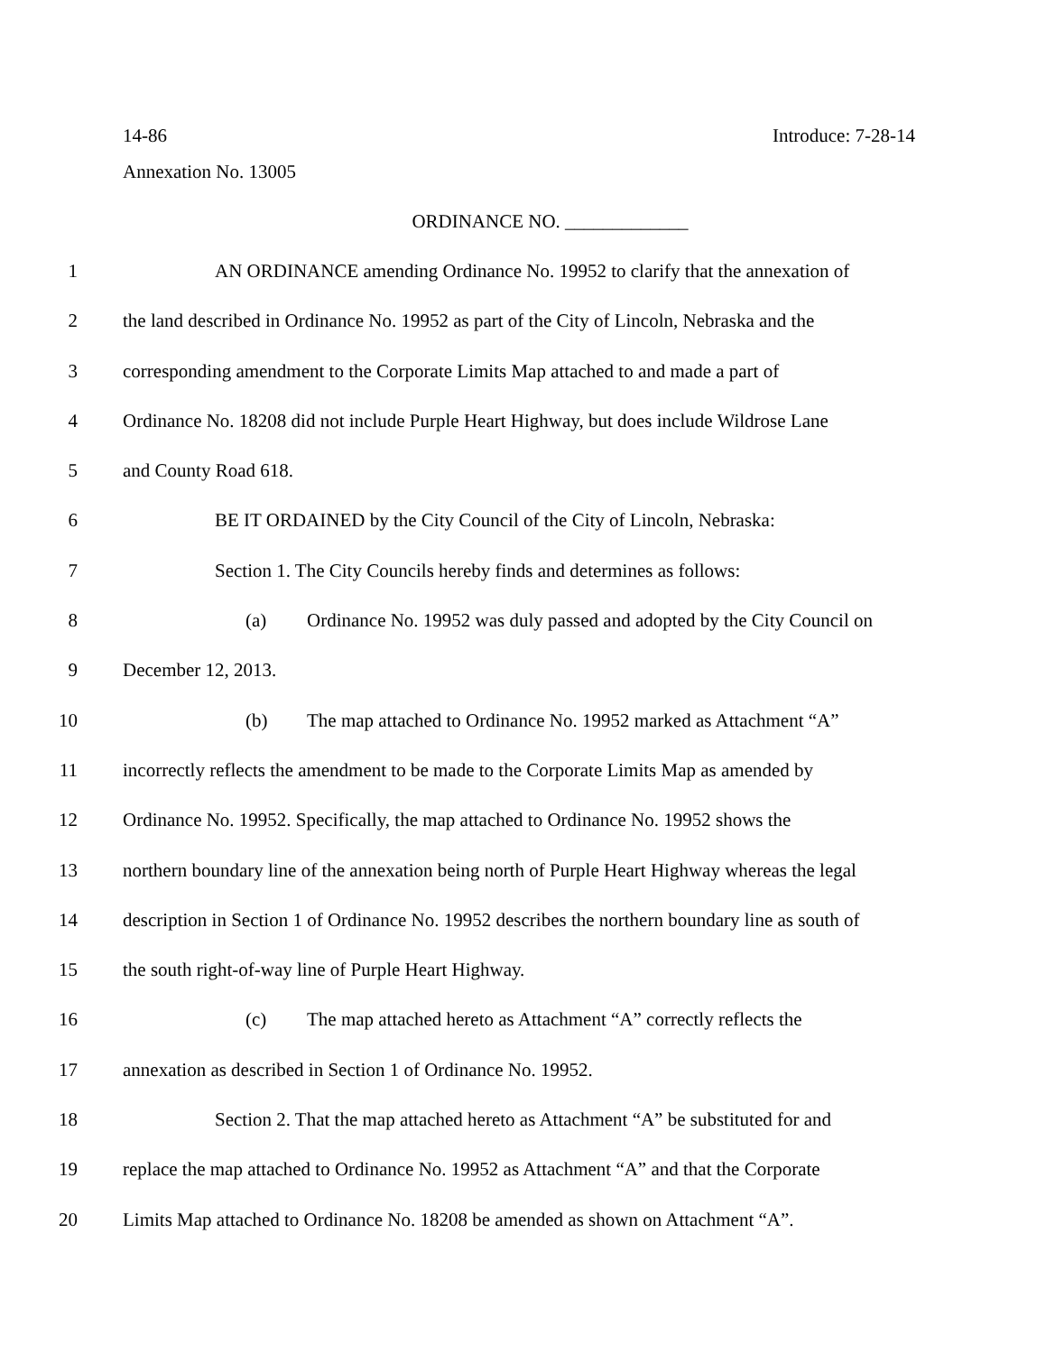14-86 Introduce: 7-28-14
Annexation No. 13005
ORDINANCE NO. _____________
1 AN ORDINANCE amending Ordinance No. 19952 to clarify that the annexation of
2 the land described in Ordinance No. 19952 as part of the City of Lincoln, Nebraska and the
3 corresponding amendment to the Corporate Limits Map attached to and made a part of
4 Ordinance No. 18208 did not include Purple Heart Highway, but does include Wildrose Lane
5 and County Road 618.
6 BE IT ORDAINED by the City Council of the City of Lincoln, Nebraska:
7 Section 1. The City Councils hereby finds and determines as follows:
8 (a) Ordinance No. 19952 was duly passed and adopted by the City Council on
9 December 12, 2013.
10 (b) The map attached to Ordinance No. 19952 marked as Attachment “A”
11 incorrectly reflects the amendment to be made to the Corporate Limits Map as amended by
12 Ordinance No. 19952. Specifically, the map attached to Ordinance No. 19952 shows the
13 northern boundary line of the annexation being north of Purple Heart Highway whereas the legal
14 description in Section 1 of Ordinance No. 19952 describes the northern boundary line as south of
15 the south right-of-way line of Purple Heart Highway.
16 (c) The map attached hereto as Attachment “A” correctly reflects the
17 annexation as described in Section 1 of Ordinance No. 19952.
18 Section 2. That the map attached hereto as Attachment “A” be substituted for and
19 replace the map attached to Ordinance No. 19952 as Attachment “A” and that the Corporate
20 Limits Map attached to Ordinance No. 18208 be amended as shown on Attachment “A”.